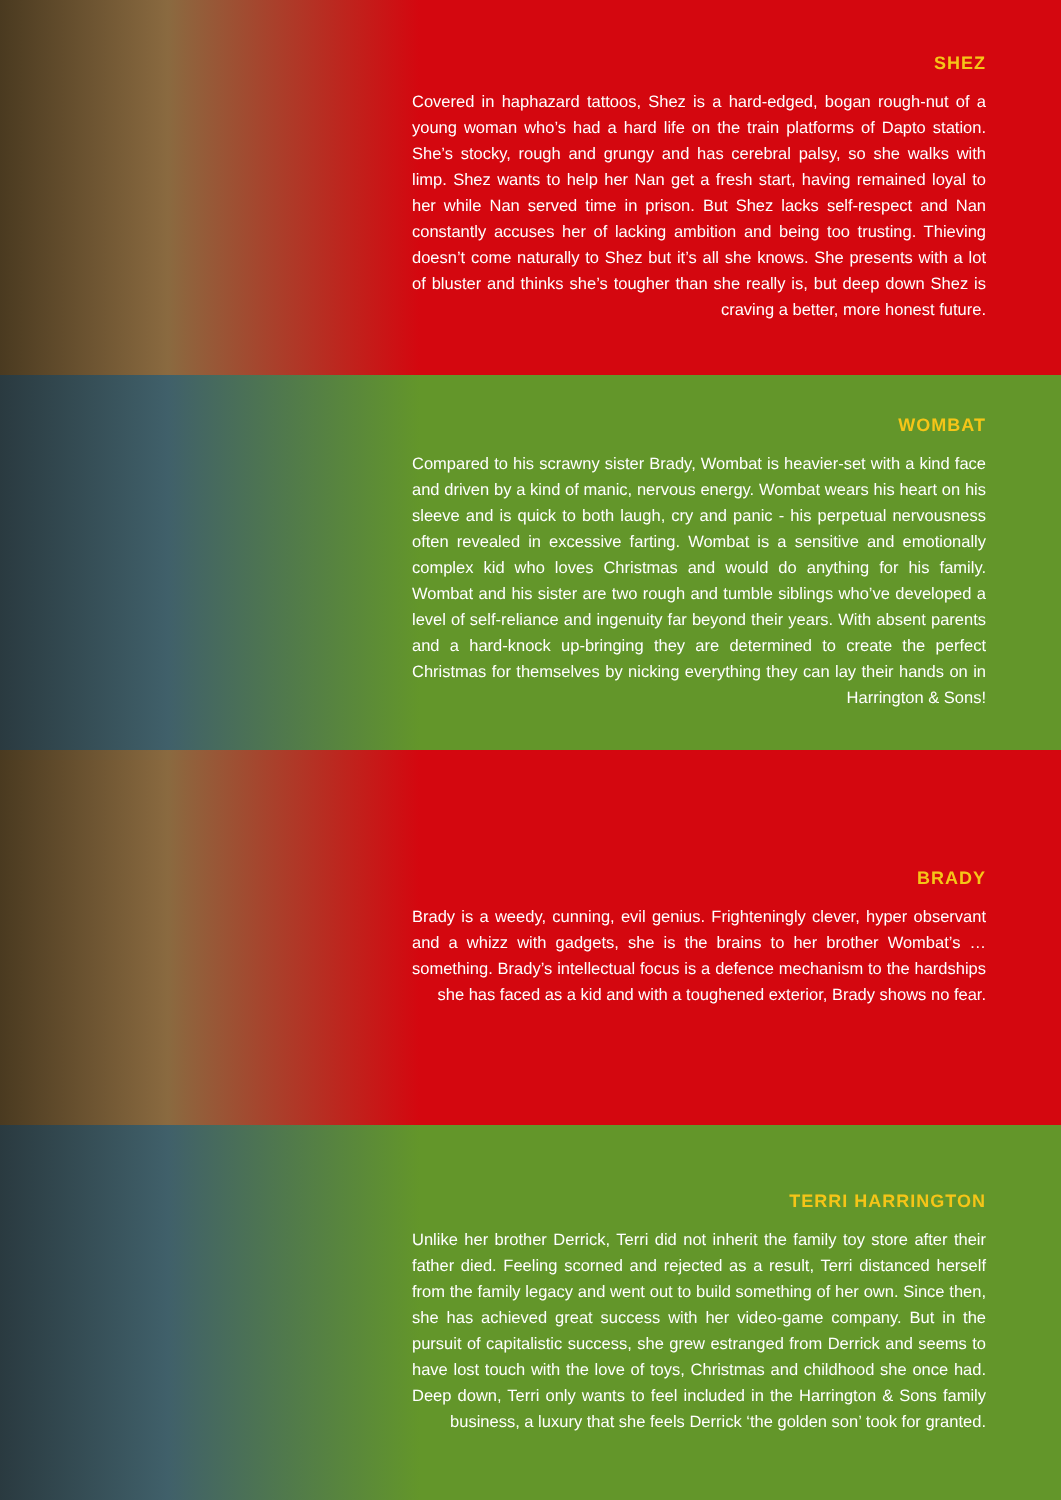SHEZ
Covered in haphazard tattoos, Shez is a hard-edged, bogan rough-nut of a young woman who’s had a hard life on the train platforms of Dapto station. She’s stocky, rough and grungy and has cerebral palsy, so she walks with limp. Shez wants to help her Nan get a fresh start, having remained loyal to her while Nan served time in prison. But Shez lacks self-respect and Nan constantly accuses her of lacking ambition and being too trusting. Thieving doesn’t come naturally to Shez but it’s all she knows. She presents with a lot of bluster and thinks she’s tougher than she really is, but deep down Shez is craving a better, more honest future.
WOMBAT
Compared to his scrawny sister Brady, Wombat is heavier-set with a kind face and driven by a kind of manic, nervous energy. Wombat wears his heart on his sleeve and is quick to both laugh, cry and panic - his perpetual nervousness often revealed in excessive farting. Wombat is a sensitive and emotionally complex kid who loves Christmas and would do anything for his family. Wombat and his sister are two rough and tumble siblings who’ve developed a level of self-reliance and ingenuity far beyond their years. With absent parents and a hard-knock up-bringing they are determined to create the perfect Christmas for themselves by nicking everything they can lay their hands on in Harrington & Sons!
BRADY
Brady is a weedy, cunning, evil genius. Frighteningly clever, hyper observant and a whizz with gadgets, she is the brains to her brother Wombat’s … something. Brady’s intellectual focus is a defence mechanism to the hardships she has faced as a kid and with a toughened exterior, Brady shows no fear.
TERRI HARRINGTON
Unlike her brother Derrick, Terri did not inherit the family toy store after their father died. Feeling scorned and rejected as a result, Terri distanced herself from the family legacy and went out to build something of her own. Since then, she has achieved great success with her video-game company. But in the pursuit of capitalistic success, she grew estranged from Derrick and seems to have lost touch with the love of toys, Christmas and childhood she once had. Deep down, Terri only wants to feel included in the Harrington & Sons family business, a luxury that she feels Derrick ‘the golden son’ took for granted.